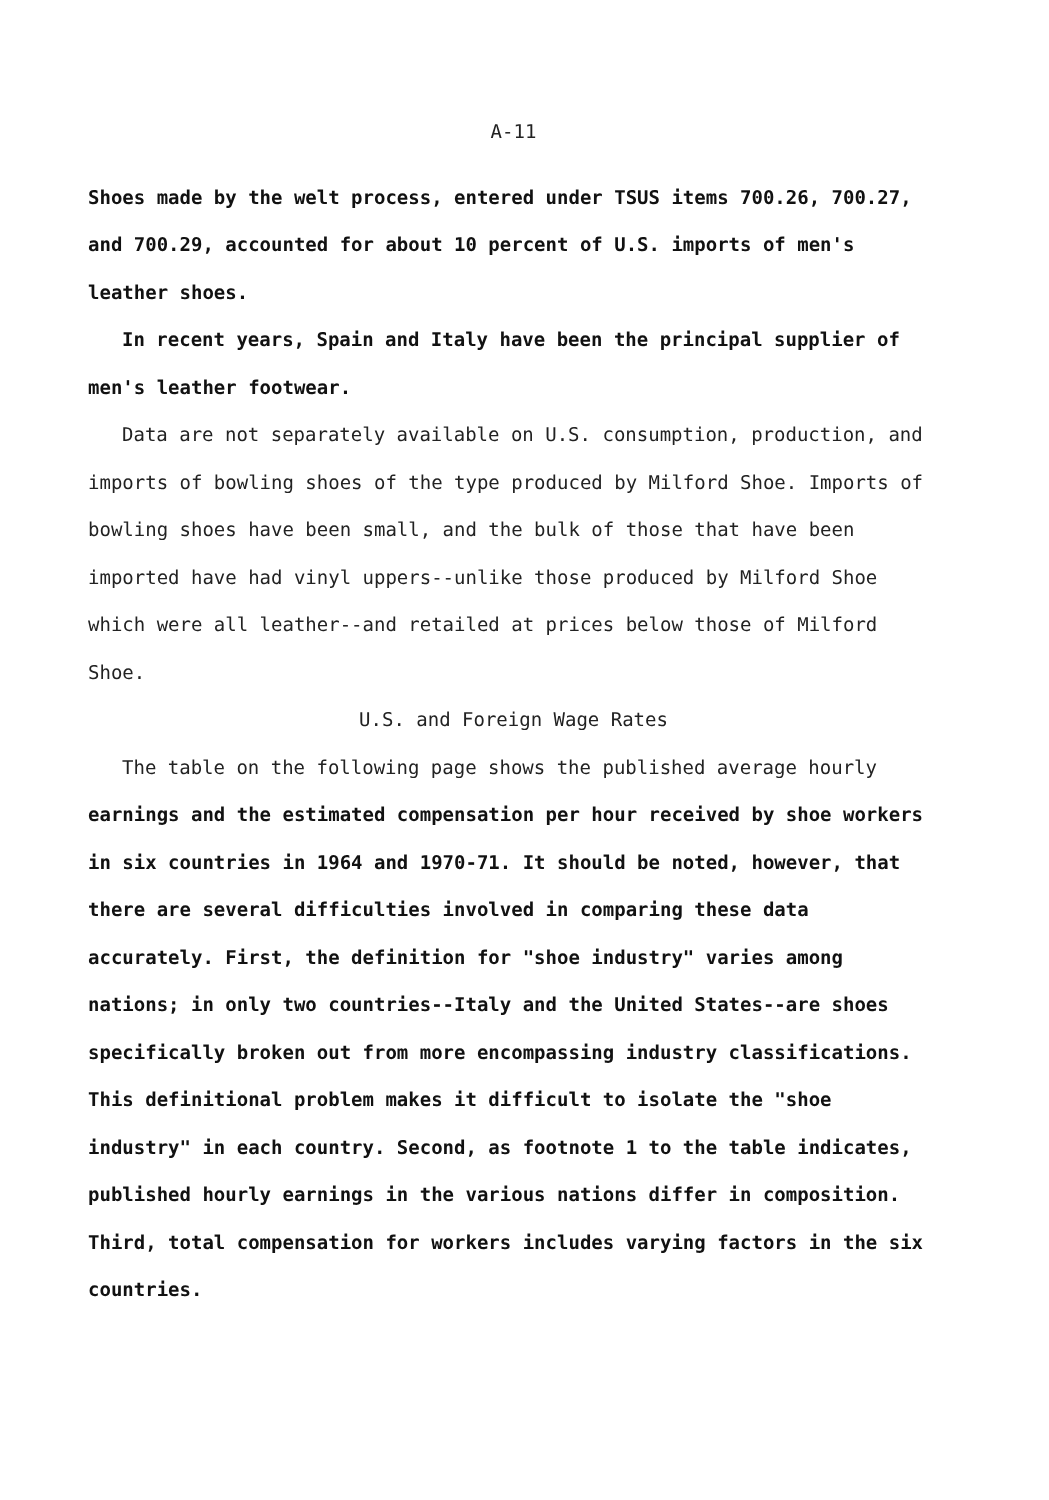A-11
Shoes made by the welt process, entered under TSUS items 700.26, 700.27, and 700.29, accounted for about 10 percent of U.S. imports of men's leather shoes.
In recent years, Spain and Italy have been the principal supplier of men's leather footwear.
Data are not separately available on U.S. consumption, production, and imports of bowling shoes of the type produced by Milford Shoe. Imports of bowling shoes have been small, and the bulk of those that have been imported have had vinyl uppers--unlike those produced by Milford Shoe which were all leather--and retailed at prices below those of Milford Shoe.
U.S. and Foreign Wage Rates
The table on the following page shows the published average hourly earnings and the estimated compensation per hour received by shoe workers in six countries in 1964 and 1970-71. It should be noted, however, that there are several difficulties involved in comparing these data accurately. First, the definition for "shoe industry" varies among nations; in only two countries--Italy and the United States--are shoes specifically broken out from more encompassing industry classifications. This definitional problem makes it difficult to isolate the "shoe industry" in each country. Second, as footnote 1 to the table indicates, published hourly earnings in the various nations differ in composition. Third, total compensation for workers includes varying factors in the six countries.